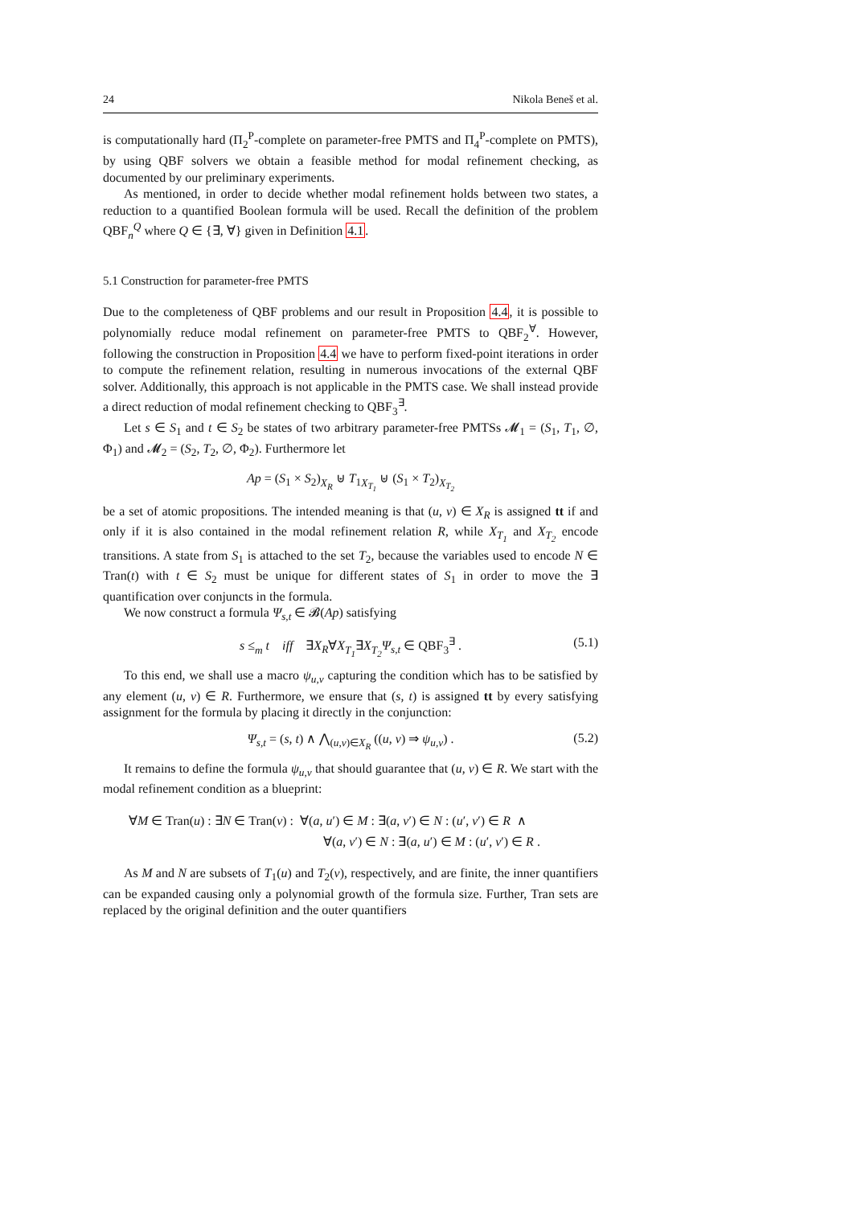24 Nikola Beneš et al.
is computationally hard (Π<sub>2</sub><sup>P</sup>-complete on parameter-free PMTS and Π<sub>4</sub><sup>P</sup>-complete on PMTS), by using QBF solvers we obtain a feasible method for modal refinement checking, as documented by our preliminary experiments.
As mentioned, in order to decide whether modal refinement holds between two states, a reduction to a quantified Boolean formula will be used. Recall the definition of the problem QBF<sub>n</sub><sup>Q</sup> where Q ∈ {∃, ∀} given in Definition 4.1.
5.1 Construction for parameter-free PMTS
Due to the completeness of QBF problems and our result in Proposition 4.4, it is possible to polynomially reduce modal refinement on parameter-free PMTS to QBF<sub>2</sub><sup>∀</sup>. However, following the construction in Proposition 4.4 we have to perform fixed-point iterations in order to compute the refinement relation, resulting in numerous invocations of the external QBF solver. Additionally, this approach is not applicable in the PMTS case. We shall instead provide a direct reduction of modal refinement checking to QBF<sub>3</sub><sup>∃</sup>.
Let s ∈ S<sub>1</sub> and t ∈ S<sub>2</sub> be states of two arbitrary parameter-free PMTSs 𝓜<sub>1</sub> = (S<sub>1</sub>, T<sub>1</sub>, ∅, Φ<sub>1</sub>) and 𝓜<sub>2</sub> = (S<sub>2</sub>, T<sub>2</sub>, ∅, Φ<sub>2</sub>). Furthermore let
Ap = (S<sub>1</sub> × S<sub>2</sub>)<sub>X<sub>R</sub></sub> ⊎ T<sub>1</sub><sub>X<sub>T<sub>1</sub></sub></sub> ⊎ (S<sub>1</sub> × T<sub>2</sub>)<sub>X<sub>T<sub>2</sub></sub></sub>
be a set of atomic propositions. The intended meaning is that (u, v) ∈ X<sub>R</sub> is assigned tt if and only if it is also contained in the modal refinement relation R, while X<sub>T<sub>1</sub></sub> and X<sub>T<sub>2</sub></sub> encode transitions. A state from S<sub>1</sub> is attached to the set T<sub>2</sub>, because the variables used to encode N ∈ Tran(t) with t ∈ S<sub>2</sub> must be unique for different states of S<sub>1</sub> in order to move the ∃ quantification over conjuncts in the formula.
We now construct a formula Ψ<sub>s,t</sub> ∈ 𝓑(Ap) satisfying
s ≤<sub>m</sub> t iff ∃X<sub>R</sub>∀X<sub>T<sub>1</sub></sub>∃X<sub>T<sub>2</sub></sub> Ψ<sub>s,t</sub> ∈ QBF<sub>3</sub><sup>∃</sup> . (5.1)
To this end, we shall use a macro ψ<sub>u,v</sub> capturing the condition which has to be satisfied by any element (u, v) ∈ R. Furthermore, we ensure that (s, t) is assigned tt by every satisfying assignment for the formula by placing it directly in the conjunction:
Ψ<sub>s,t</sub> = (s, t) ∧ ⋀<sub>(u,v)∈X<sub>R</sub></sub> ((u, v) ⇒ ψ<sub>u,v</sub>) . (5.2)
It remains to define the formula ψ<sub>u,v</sub> that should guarantee that (u, v) ∈ R. We start with the modal refinement condition as a blueprint:
∀M ∈ Tran(u) : ∃N ∈ Tran(v) : ∀(a, u′) ∈ M : ∃(a, v′) ∈ N : (u′, v′) ∈ R ∧
∀(a, v′) ∈ N : ∃(a, u′) ∈ M : (u′, v′) ∈ R .
As M and N are subsets of T<sub>1</sub>(u) and T<sub>2</sub>(v), respectively, and are finite, the inner quantifiers can be expanded causing only a polynomial growth of the formula size. Further, Tran sets are replaced by the original definition and the outer quantifiers